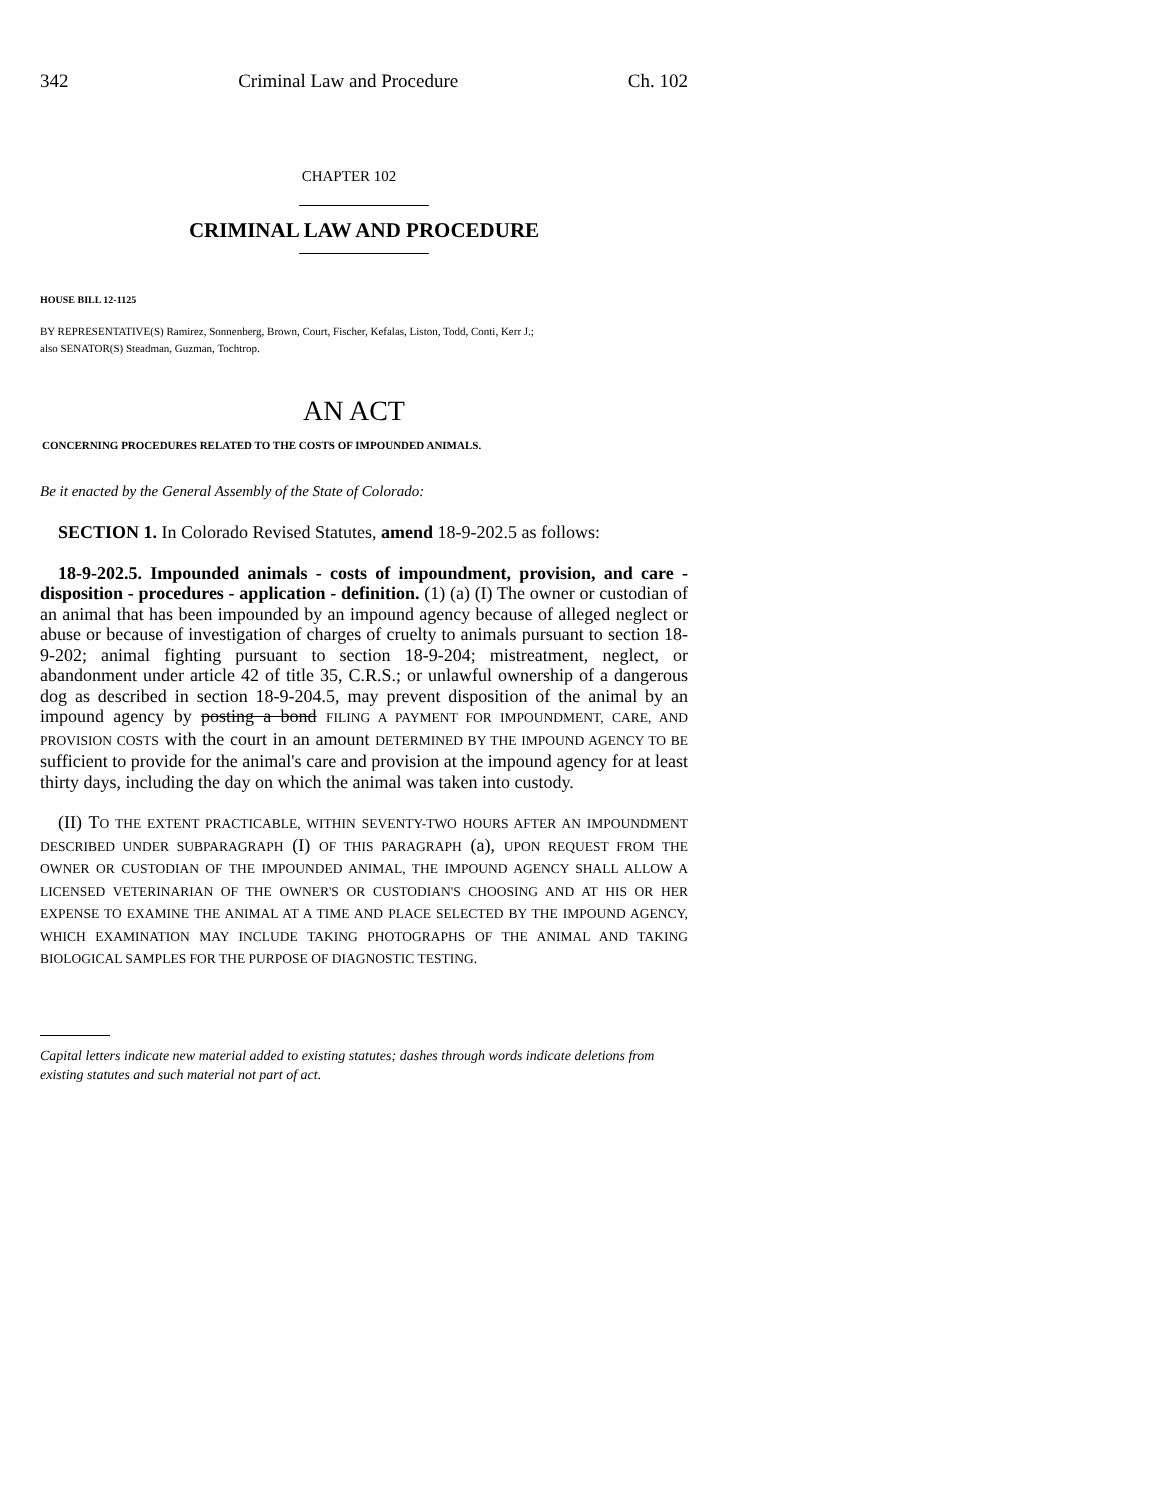342 Criminal Law and Procedure Ch. 102
CHAPTER 102
CRIMINAL LAW AND PROCEDURE
HOUSE BILL 12-1125
BY REPRESENTATIVE(S) Ramirez, Sonnenberg, Brown, Court, Fischer, Kefalas, Liston, Todd, Conti, Kerr J.;
also SENATOR(S) Steadman, Guzman, Tochtrop.
AN ACT
CONCERNING PROCEDURES RELATED TO THE COSTS OF IMPOUNDED ANIMALS.
Be it enacted by the General Assembly of the State of Colorado:
SECTION 1. In Colorado Revised Statutes, amend 18-9-202.5 as follows:
18-9-202.5. Impounded animals - costs of impoundment, provision, and care - disposition - procedures - application - definition. (1) (a) (I) The owner or custodian of an animal that has been impounded by an impound agency because of alleged neglect or abuse or because of investigation of charges of cruelty to animals pursuant to section 18-9-202; animal fighting pursuant to section 18-9-204; mistreatment, neglect, or abandonment under article 42 of title 35, C.R.S.; or unlawful ownership of a dangerous dog as described in section 18-9-204.5, may prevent disposition of the animal by an impound agency by posting a bond FILING A PAYMENT FOR IMPOUNDMENT, CARE, AND PROVISION COSTS with the court in an amount DETERMINED BY THE IMPOUND AGENCY TO BE sufficient to provide for the animal's care and provision at the impound agency for at least thirty days, including the day on which the animal was taken into custody.
(II) TO THE EXTENT PRACTICABLE, WITHIN SEVENTY-TWO HOURS AFTER AN IMPOUNDMENT DESCRIBED UNDER SUBPARAGRAPH (I) OF THIS PARAGRAPH (a), UPON REQUEST FROM THE OWNER OR CUSTODIAN OF THE IMPOUNDED ANIMAL, THE IMPOUND AGENCY SHALL ALLOW A LICENSED VETERINARIAN OF THE OWNER'S OR CUSTODIAN'S CHOOSING AND AT HIS OR HER EXPENSE TO EXAMINE THE ANIMAL AT A TIME AND PLACE SELECTED BY THE IMPOUND AGENCY, WHICH EXAMINATION MAY INCLUDE TAKING PHOTOGRAPHS OF THE ANIMAL AND TAKING BIOLOGICAL SAMPLES FOR THE PURPOSE OF DIAGNOSTIC TESTING.
Capital letters indicate new material added to existing statutes; dashes through words indicate deletions from existing statutes and such material not part of act.